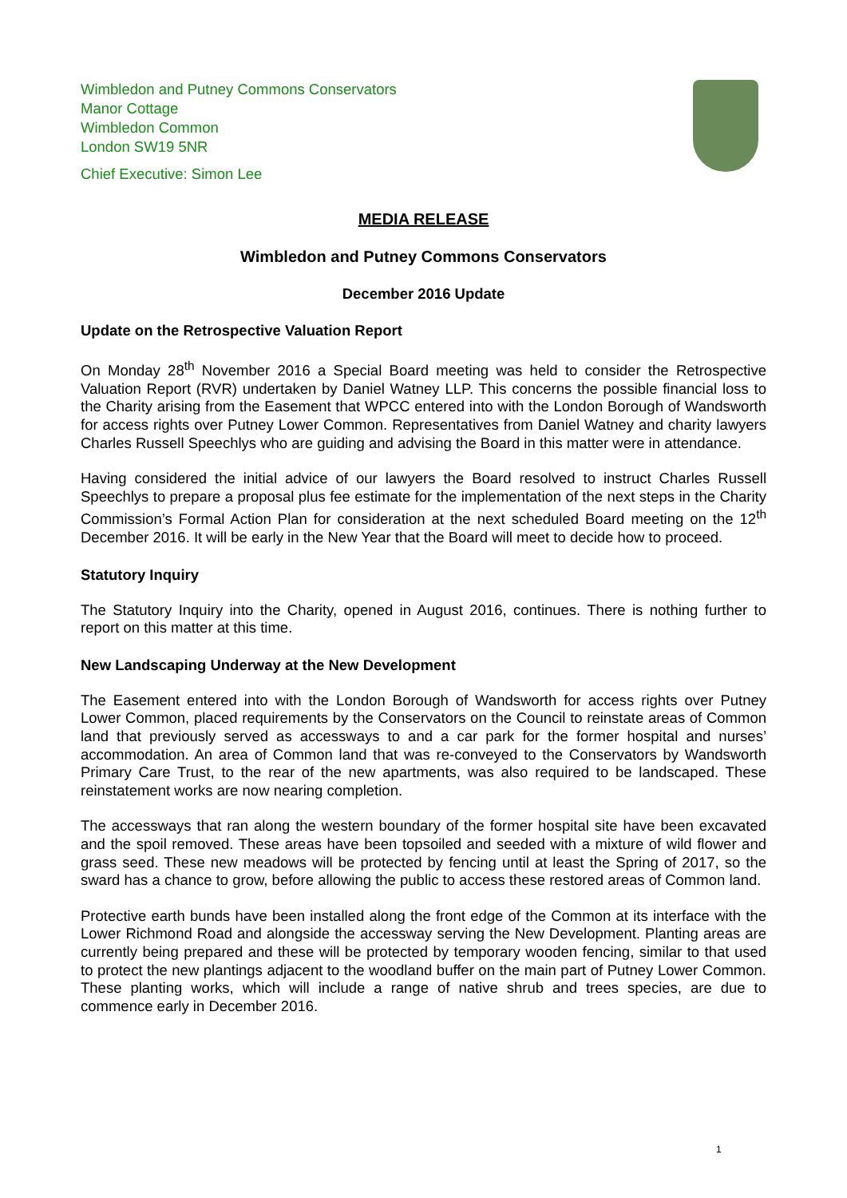Wimbledon and Putney Commons Conservators
Manor Cottage
Wimbledon Common
London SW19 5NR
Chief Executive: Simon Lee
MEDIA RELEASE
Wimbledon and Putney Commons Conservators
December 2016 Update
Update on the Retrospective Valuation Report
On Monday 28<sup>th</sup> November 2016 a Special Board meeting was held to consider the Retrospective Valuation Report (RVR) undertaken by Daniel Watney LLP. This concerns the possible financial loss to the Charity arising from the Easement that WPCC entered into with the London Borough of Wandsworth for access rights over Putney Lower Common. Representatives from Daniel Watney and charity lawyers Charles Russell Speechlys who are guiding and advising the Board in this matter were in attendance.
Having considered the initial advice of our lawyers the Board resolved to instruct Charles Russell Speechlys to prepare a proposal plus fee estimate for the implementation of the next steps in the Charity Commission’s Formal Action Plan for consideration at the next scheduled Board meeting on the 12<sup>th</sup> December 2016. It will be early in the New Year that the Board will meet to decide how to proceed.
Statutory Inquiry
The Statutory Inquiry into the Charity, opened in August 2016, continues. There is nothing further to report on this matter at this time.
New Landscaping Underway at the New Development
The Easement entered into with the London Borough of Wandsworth for access rights over Putney Lower Common, placed requirements by the Conservators on the Council to reinstate areas of Common land that previously served as accessways to and a car park for the former hospital and nurses’ accommodation. An area of Common land that was re-conveyed to the Conservators by Wandsworth Primary Care Trust, to the rear of the new apartments, was also required to be landscaped. These reinstatement works are now nearing completion.
The accessways that ran along the western boundary of the former hospital site have been excavated and the spoil removed. These areas have been topsoiled and seeded with a mixture of wild flower and grass seed. These new meadows will be protected by fencing until at least the Spring of 2017, so the sward has a chance to grow, before allowing the public to access these restored areas of Common land.
Protective earth bunds have been installed along the front edge of the Common at its interface with the Lower Richmond Road and alongside the accessway serving the New Development. Planting areas are currently being prepared and these will be protected by temporary wooden fencing, similar to that used to protect the new plantings adjacent to the woodland buffer on the main part of Putney Lower Common. These planting works, which will include a range of native shrub and trees species, are due to commence early in December 2016.
1